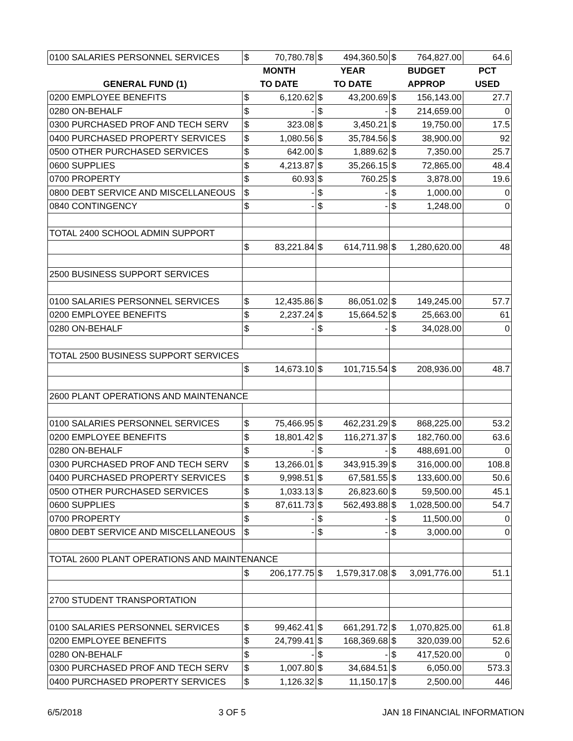| 0100 SALARIES PERSONNEL SERVICES | $ | 70,780.78 | $ | 494,360.50 | $ | 764,827.00 | 64.6 |
| | MONTH | | YEAR | | BUDGET | | PCT |
| GENERAL FUND (1) | TO DATE | | TO DATE | | APPROP | | USED |
| 0200 EMPLOYEE BENEFITS | $ | 6,120.62 | $ | 43,200.69 | $ | 156,143.00 | 27.7 |
| 0280 ON-BEHALF | $ | - | $ | - | $ | 214,659.00 | 0 |
| 0300 PURCHASED PROF AND TECH SERV | $ | 323.08 | $ | 3,450.21 | $ | 19,750.00 | 17.5 |
| 0400 PURCHASED PROPERTY SERVICES | $ | 1,080.56 | $ | 35,784.56 | $ | 38,900.00 | 92 |
| 0500 OTHER PURCHASED SERVICES | $ | 642.00 | $ | 1,889.62 | $ | 7,350.00 | 25.7 |
| 0600 SUPPLIES | $ | 4,213.87 | $ | 35,266.15 | $ | 72,865.00 | 48.4 |
| 0700 PROPERTY | $ | 60.93 | $ | 760.25 | $ | 3,878.00 | 19.6 |
| 0800 DEBT SERVICE AND MISCELLANEOUS | $ | - | $ | - | $ | 1,000.00 | 0 |
| 0840 CONTINGENCY | $ | - | $ | - | $ | 1,248.00 | 0 |
| TOTAL 2400 SCHOOL ADMIN SUPPORT | | | | | | | |
| | $ | 83,221.84 | $ | 614,711.98 | $ | 1,280,620.00 | 48 |
| 2500 BUSINESS SUPPORT SERVICES | | | | | | | |
| 0100 SALARIES PERSONNEL SERVICES | $ | 12,435.86 | $ | 86,051.02 | $ | 149,245.00 | 57.7 |
| 0200 EMPLOYEE BENEFITS | $ | 2,237.24 | $ | 15,664.52 | $ | 25,663.00 | 61 |
| 0280 ON-BEHALF | $ | - | $ | - | $ | 34,028.00 | 0 |
| TOTAL 2500 BUSINESS SUPPORT SERVICES | | | | | | | |
| | $ | 14,673.10 | $ | 101,715.54 | $ | 208,936.00 | 48.7 |
| 2600 PLANT OPERATIONS AND MAINTENANCE | | | | | | | |
| 0100 SALARIES PERSONNEL SERVICES | $ | 75,466.95 | $ | 462,231.29 | $ | 868,225.00 | 53.2 |
| 0200 EMPLOYEE BENEFITS | $ | 18,801.42 | $ | 116,271.37 | $ | 182,760.00 | 63.6 |
| 0280 ON-BEHALF | $ | - | $ | - | $ | 488,691.00 | 0 |
| 0300 PURCHASED PROF AND TECH SERV | $ | 13,266.01 | $ | 343,915.39 | $ | 316,000.00 | 108.8 |
| 0400 PURCHASED PROPERTY SERVICES | $ | 9,998.51 | $ | 67,581.55 | $ | 133,600.00 | 50.6 |
| 0500 OTHER PURCHASED SERVICES | $ | 1,033.13 | $ | 26,823.60 | $ | 59,500.00 | 45.1 |
| 0600 SUPPLIES | $ | 87,611.73 | $ | 562,493.88 | $ | 1,028,500.00 | 54.7 |
| 0700 PROPERTY | $ | - | $ | - | $ | 11,500.00 | 0 |
| 0800 DEBT SERVICE AND MISCELLANEOUS | $ | - | $ | - | $ | 3,000.00 | 0 |
| TOTAL 2600 PLANT OPERATIONS AND MAINTENANCE | | | | | | | |
| | $ | 206,177.75 | $ | 1,579,317.08 | $ | 3,091,776.00 | 51.1 |
| 2700 STUDENT TRANSPORTATION | | | | | | | |
| 0100 SALARIES PERSONNEL SERVICES | $ | 99,462.41 | $ | 661,291.72 | $ | 1,070,825.00 | 61.8 |
| 0200 EMPLOYEE BENEFITS | $ | 24,799.41 | $ | 168,369.68 | $ | 320,039.00 | 52.6 |
| 0280 ON-BEHALF | $ | - | $ | - | $ | 417,520.00 | 0 |
| 0300 PURCHASED PROF AND TECH SERV | $ | 1,007.80 | $ | 34,684.51 | $ | 6,050.00 | 573.3 |
| 0400 PURCHASED PROPERTY SERVICES | $ | 1,126.32 | $ | 11,150.17 | $ | 2,500.00 | 446 |
6/5/2018 3 OF 5 JAN 18 FINANCIAL INFORMATION